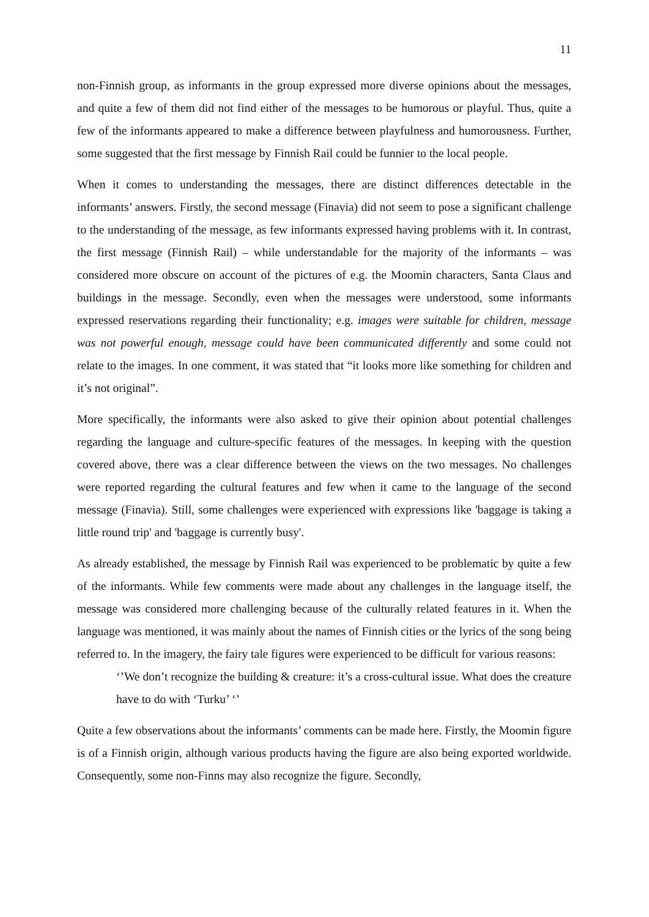11
non-Finnish group, as informants in the group expressed more diverse opinions about the messages, and quite a few of them did not find either of the messages to be humorous or playful. Thus, quite a few of the informants appeared to make a difference between playfulness and humorousness. Further, some suggested that the first message by Finnish Rail could be funnier to the local people.
When it comes to understanding the messages, there are distinct differences detectable in the informants’ answers. Firstly, the second message (Finavia) did not seem to pose a significant challenge to the understanding of the message, as few informants expressed having problems with it. In contrast, the first message (Finnish Rail) – while understandable for the majority of the informants – was considered more obscure on account of the pictures of e.g. the Moomin characters, Santa Claus and buildings in the message. Secondly, even when the messages were understood, some informants expressed reservations regarding their functionality; e.g. images were suitable for children, message was not powerful enough, message could have been communicated differently and some could not relate to the images. In one comment, it was stated that “it looks more like something for children and it’s not original”.
More specifically, the informants were also asked to give their opinion about potential challenges regarding the language and culture-specific features of the messages. In keeping with the question covered above, there was a clear difference between the views on the two messages. No challenges were reported regarding the cultural features and few when it came to the language of the second message (Finavia). Still, some challenges were experienced with expressions like 'baggage is taking a little round trip' and 'baggage is currently busy'.
As already established, the message by Finnish Rail was experienced to be problematic by quite a few of the informants. While few comments were made about any challenges in the language itself, the message was considered more challenging because of the culturally related features in it. When the language was mentioned, it was mainly about the names of Finnish cities or the lyrics of the song being referred to. In the imagery, the fairy tale figures were experienced to be difficult for various reasons:
‘’We don’t recognize the building & creature: it’s a cross-cultural issue. What does the creature have to do with ‘Turku’ ‘’
Quite a few observations about the informants’ comments can be made here. Firstly, the Moomin figure is of a Finnish origin, although various products having the figure are also being exported worldwide. Consequently, some non-Finns may also recognize the figure. Secondly,